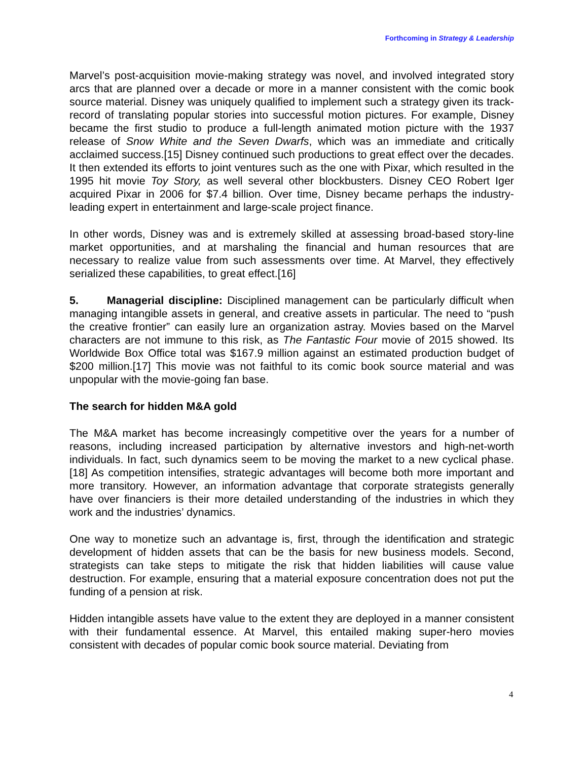Forthcoming in Strategy & Leadership
Marvel’s post-acquisition movie-making strategy was novel, and involved integrated story arcs that are planned over a decade or more in a manner consistent with the comic book source material. Disney was uniquely qualified to implement such a strategy given its track-record of translating popular stories into successful motion pictures. For example, Disney became the first studio to produce a full-length animated motion picture with the 1937 release of Snow White and the Seven Dwarfs, which was an immediate and critically acclaimed success.[15] Disney continued such productions to great effect over the decades. It then extended its efforts to joint ventures such as the one with Pixar, which resulted in the 1995 hit movie Toy Story, as well several other blockbusters. Disney CEO Robert Iger acquired Pixar in 2006 for $7.4 billion. Over time, Disney became perhaps the industry-leading expert in entertainment and large-scale project finance.
In other words, Disney was and is extremely skilled at assessing broad-based story-line market opportunities, and at marshaling the financial and human resources that are necessary to realize value from such assessments over time. At Marvel, they effectively serialized these capabilities, to great effect.[16]
5. Managerial discipline: Disciplined management can be particularly difficult when managing intangible assets in general, and creative assets in particular. The need to “push the creative frontier” can easily lure an organization astray. Movies based on the Marvel characters are not immune to this risk, as The Fantastic Four movie of 2015 showed. Its Worldwide Box Office total was $167.9 million against an estimated production budget of $200 million.[17] This movie was not faithful to its comic book source material and was unpopular with the movie-going fan base.
The search for hidden M&A gold
The M&A market has become increasingly competitive over the years for a number of reasons, including increased participation by alternative investors and high-net-worth individuals. In fact, such dynamics seem to be moving the market to a new cyclical phase.[18] As competition intensifies, strategic advantages will become both more important and more transitory. However, an information advantage that corporate strategists generally have over financiers is their more detailed understanding of the industries in which they work and the industries’ dynamics.
One way to monetize such an advantage is, first, through the identification and strategic development of hidden assets that can be the basis for new business models. Second, strategists can take steps to mitigate the risk that hidden liabilities will cause value destruction. For example, ensuring that a material exposure concentration does not put the funding of a pension at risk.
Hidden intangible assets have value to the extent they are deployed in a manner consistent with their fundamental essence. At Marvel, this entailed making super-hero movies consistent with decades of popular comic book source material. Deviating from
4